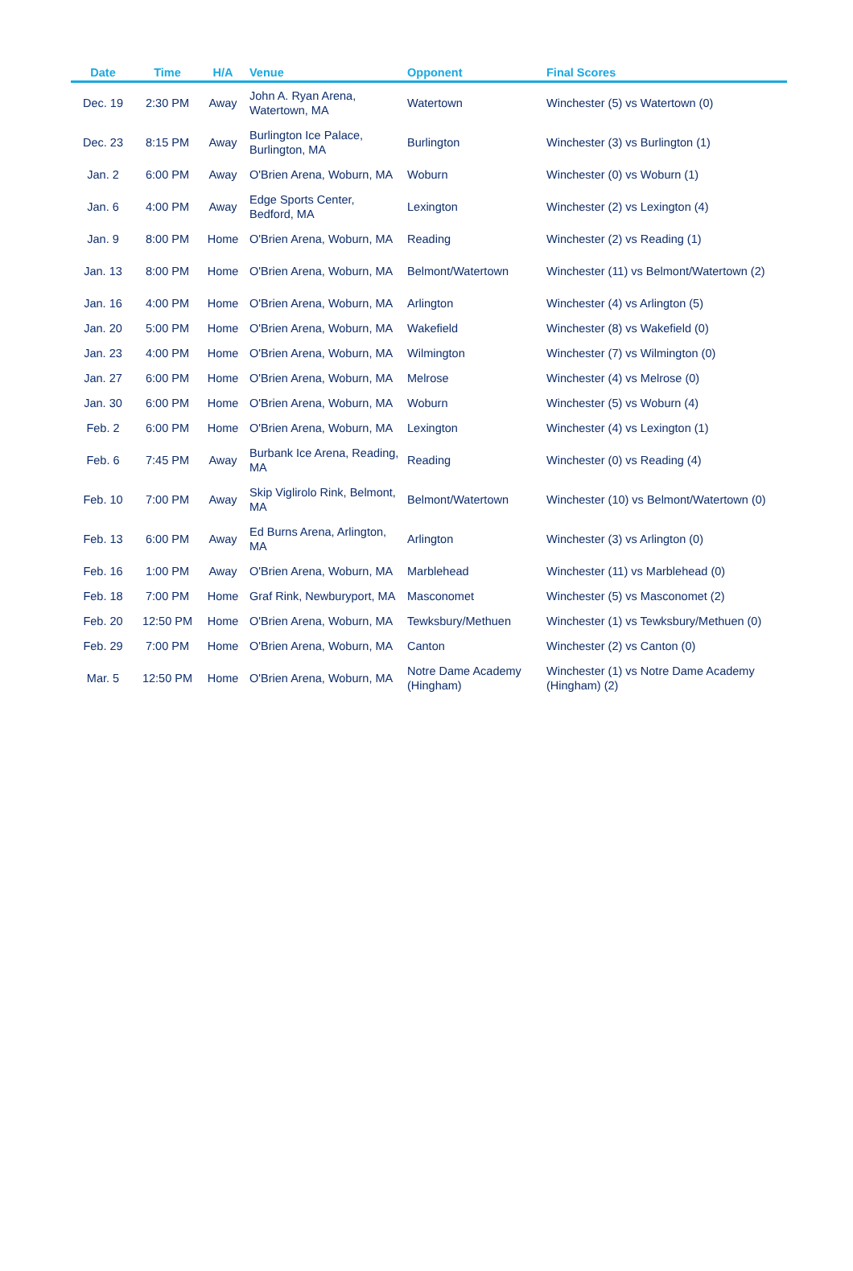| Date | Time | H/A | Venue | Opponent | Final Scores |
| --- | --- | --- | --- | --- | --- |
| Dec. 19 | 2:30 PM | Away | John A. Ryan Arena, Watertown, MA | Watertown | Winchester (5) vs Watertown (0) |
| Dec. 23 | 8:15 PM | Away | Burlington Ice Palace, Burlington, MA | Burlington | Winchester (3) vs Burlington (1) |
| Jan. 2 | 6:00 PM | Away | O'Brien Arena, Woburn, MA | Woburn | Winchester (0) vs Woburn (1) |
| Jan. 6 | 4:00 PM | Away | Edge Sports Center, Bedford, MA | Lexington | Winchester (2) vs Lexington (4) |
| Jan. 9 | 8:00 PM | Home | O'Brien Arena, Woburn, MA | Reading | Winchester (2) vs Reading (1) |
| Jan. 13 | 8:00 PM | Home | O'Brien Arena, Woburn, MA | Belmont/Watertown | Winchester (11) vs Belmont/Watertown (2) |
| Jan. 16 | 4:00 PM | Home | O'Brien Arena, Woburn, MA | Arlington | Winchester (4) vs Arlington (5) |
| Jan. 20 | 5:00 PM | Home | O'Brien Arena, Woburn, MA | Wakefield | Winchester (8) vs Wakefield (0) |
| Jan. 23 | 4:00 PM | Home | O'Brien Arena, Woburn, MA | Wilmington | Winchester (7) vs Wilmington (0) |
| Jan. 27 | 6:00 PM | Home | O'Brien Arena, Woburn, MA | Melrose | Winchester (4) vs Melrose (0) |
| Jan. 30 | 6:00 PM | Home | O'Brien Arena, Woburn, MA | Woburn | Winchester (5) vs Woburn (4) |
| Feb. 2 | 6:00 PM | Home | O'Brien Arena, Woburn, MA | Lexington | Winchester (4) vs Lexington (1) |
| Feb. 6 | 7:45 PM | Away | Burbank Ice Arena, Reading, MA | Reading | Winchester (0) vs Reading (4) |
| Feb. 10 | 7:00 PM | Away | Skip Viglirolo Rink, Belmont, MA | Belmont/Watertown | Winchester (10) vs Belmont/Watertown (0) |
| Feb. 13 | 6:00 PM | Away | Ed Burns Arena, Arlington, MA | Arlington | Winchester (3) vs Arlington (0) |
| Feb. 16 | 1:00 PM | Away | O'Brien Arena, Woburn, MA | Marblehead | Winchester (11) vs Marblehead (0) |
| Feb. 18 | 7:00 PM | Home | Graf Rink, Newburyport, MA | Masconomet | Winchester (5) vs Masconomet (2) |
| Feb. 20 | 12:50 PM | Home | O'Brien Arena, Woburn, MA | Tewksbury/Methuen | Winchester (1) vs Tewksbury/Methuen (0) |
| Feb. 29 | 7:00 PM | Home | O'Brien Arena, Woburn, MA | Canton | Winchester (2) vs Canton (0) |
| Mar. 5 | 12:50 PM | Home | O'Brien Arena, Woburn, MA | Notre Dame Academy (Hingham) | Winchester (1) vs Notre Dame Academy (Hingham) (2) |